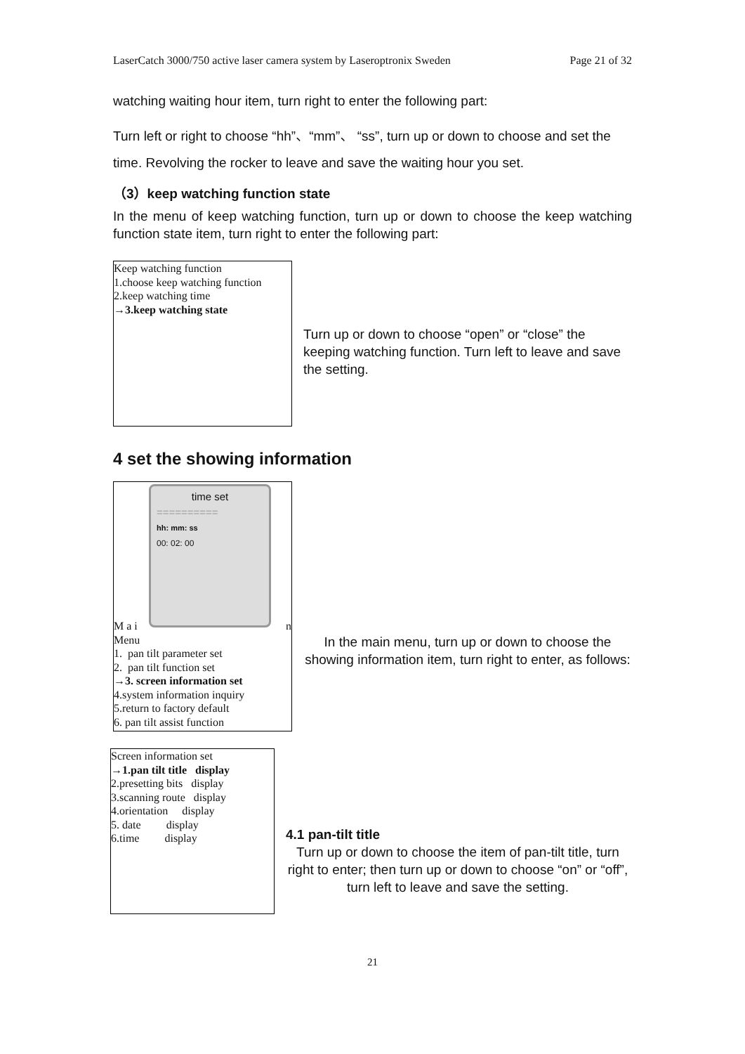LaserCatch 3000/750 active laser camera system by Laseroptronix Sweden Page 21 of 32
watching waiting hour item, turn right to enter the following part:
Turn left or right to choose “hh”、“mm”、 “ss”, turn up or down to choose and set the time. Revolving the rocker to leave and save the waiting hour you set.
（3）keep watching function state
In the menu of keep watching function, turn up or down to choose the keep watching function state item, turn right to enter the following part:
Keep watching function
1.choose keep watching function
2.keep watching time
→3.keep watching state
Turn up or down to choose “open” or “close” the keeping watching function. Turn left to leave and save the setting.
4 set the showing information
time set
==========
hh: mm: ss
00: 02: 00
M a i n
Menu
1. pan tilt parameter set
2. pan tilt function set
→3. screen information set
4.system information inquiry
5.return to factory default
6. pan tilt assist function
In the main menu, turn up or down to choose the showing information item, turn right to enter, as follows:
Screen information set
→1.pan tilt title display
2.presetting bits display
3.scanning route display
4.orientation display
5. date display
6.time display
4.1 pan-tilt title
Turn up or down to choose the item of pan-tilt title, turn right to enter; then turn up or down to choose “on” or “off”, turn left to leave and save the setting.
21